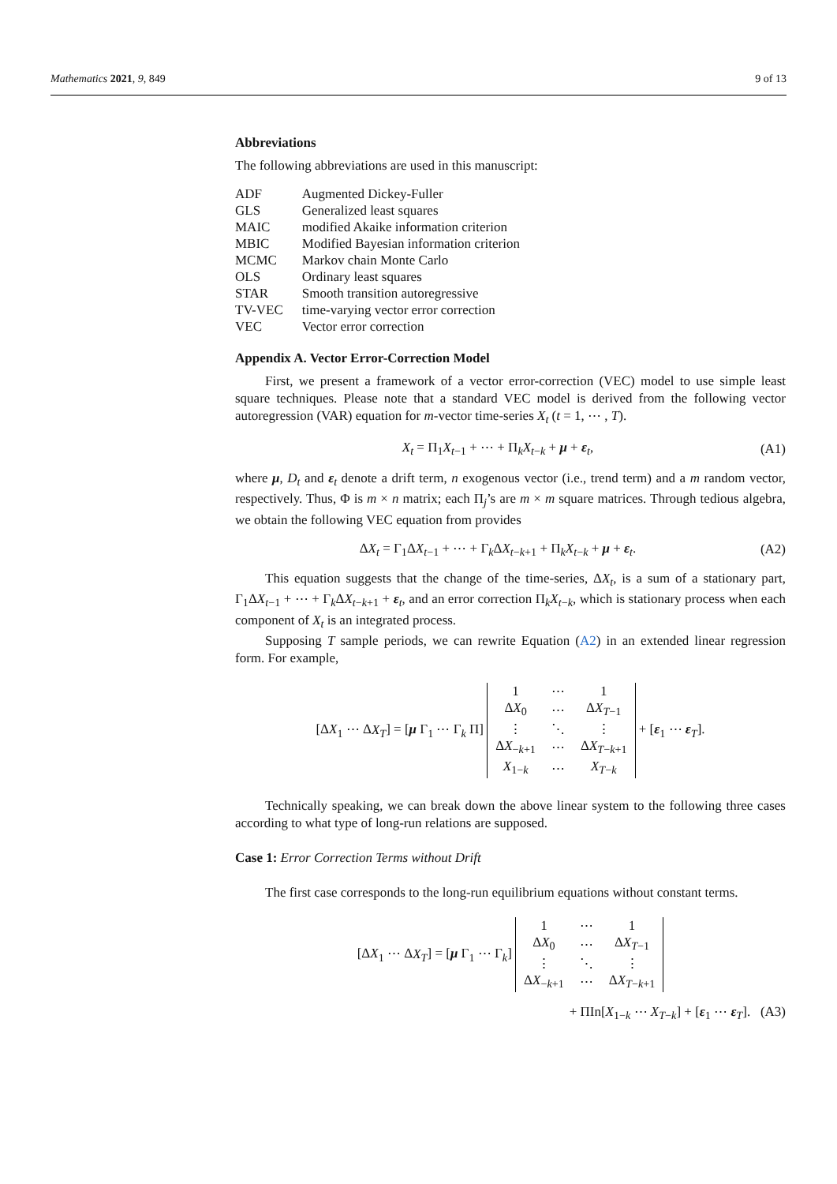Mathematics 2021, 9, 849 9 of 13
Abbreviations
The following abbreviations are used in this manuscript:
| ADF | Augmented Dickey-Fuller |
| GLS | Generalized least squares |
| MAIC | modified Akaike information criterion |
| MBIC | Modified Bayesian information criterion |
| MCMC | Markov chain Monte Carlo |
| OLS | Ordinary least squares |
| STAR | Smooth transition autoregressive |
| TV-VEC | time-varying vector error correction |
| VEC | Vector error correction |
Appendix A. Vector Error-Correction Model
First, we present a framework of a vector error-correction (VEC) model to use simple least square techniques. Please note that a standard VEC model is derived from the following vector autoregression (VAR) equation for m-vector time-series X<sub>t</sub> (t = 1, ⋯ , T).
X<sub>t</sub> = Π<sub>1</sub>X<sub>t−1</sub> + ⋯ + Π<sub>k</sub>X<sub>t−k</sub> + μ + ε<sub>t</sub>, (A1)
where μ, D<sub>t</sub> and ε<sub>t</sub> denote a drift term, n exogenous vector (i.e., trend term) and a m random vector, respectively. Thus, Φ is m × n matrix; each Π<sub>j</sub>’s are m × m square matrices. Through tedious algebra, we obtain the following VEC equation from provides
ΔX<sub>t</sub> = Γ<sub>1</sub>ΔX<sub>t−1</sub> + ⋯ + Γ<sub>k</sub>ΔX<sub>t−k+1</sub> + Π<sub>k</sub>X<sub>t−k</sub> + μ + ε<sub>t</sub>. (A2)
This equation suggests that the change of the time-series, ΔX<sub>t</sub>, is a sum of a stationary part, Γ<sub>1</sub>ΔX<sub>t−1</sub> + ⋯ + Γ<sub>k</sub>ΔX<sub>t−k+1</sub> + ε<sub>t</sub>, and an error correction Π<sub>k</sub>X<sub>t−k</sub>, which is stationary process when each component of X<sub>t</sub> is an integrated process.
Supposing T sample periods, we can rewrite Equation (A2) in an extended linear regression form. For example,
[ΔX<sub>1</sub> ⋯ ΔX<sub>T</sub>] = [μ Γ<sub>1</sub> ⋯ Γ<sub>k</sub> Π]
| 1 | ⋯ | 1 |
| Δ X<sub>0</sub> | ⋯ | Δ X<sub>T−1</sub> |
| ⋮ | ⋱ | ⋮ |
| Δ X<sub>−k+1</sub> | ⋯ | Δ X<sub>T−k+1</sub> |
| X<sub>1−k</sub> | ⋯ | X<sub>T−k</sub> |
+ [ε<sub>1</sub> ⋯ ε<sub>T</sub>].
Technically speaking, we can break down the above linear system to the following three cases according to what type of long-run relations are supposed.
Case 1: Error Correction Terms without Drift
The first case corresponds to the long-run equilibrium equations without constant terms.
[ΔX<sub>1</sub> ⋯ ΔX<sub>T</sub>] = [μ Γ<sub>1</sub> ⋯ Γ<sub>k</sub>]
| 1 | ⋯ | 1 |
| Δ X<sub>0</sub> | ⋯ | Δ X<sub>T−1</sub> |
| ⋮ | ⋱ | ⋮ |
| Δ X<sub>−k+1</sub> | ⋯ | Δ X<sub>T−k+1</sub> |
+ ΠIn[X<sub>1−k</sub> ⋯ X<sub>T−k</sub>] + [ε<sub>1</sub> ⋯ ε<sub>T</sub>]. (A3)